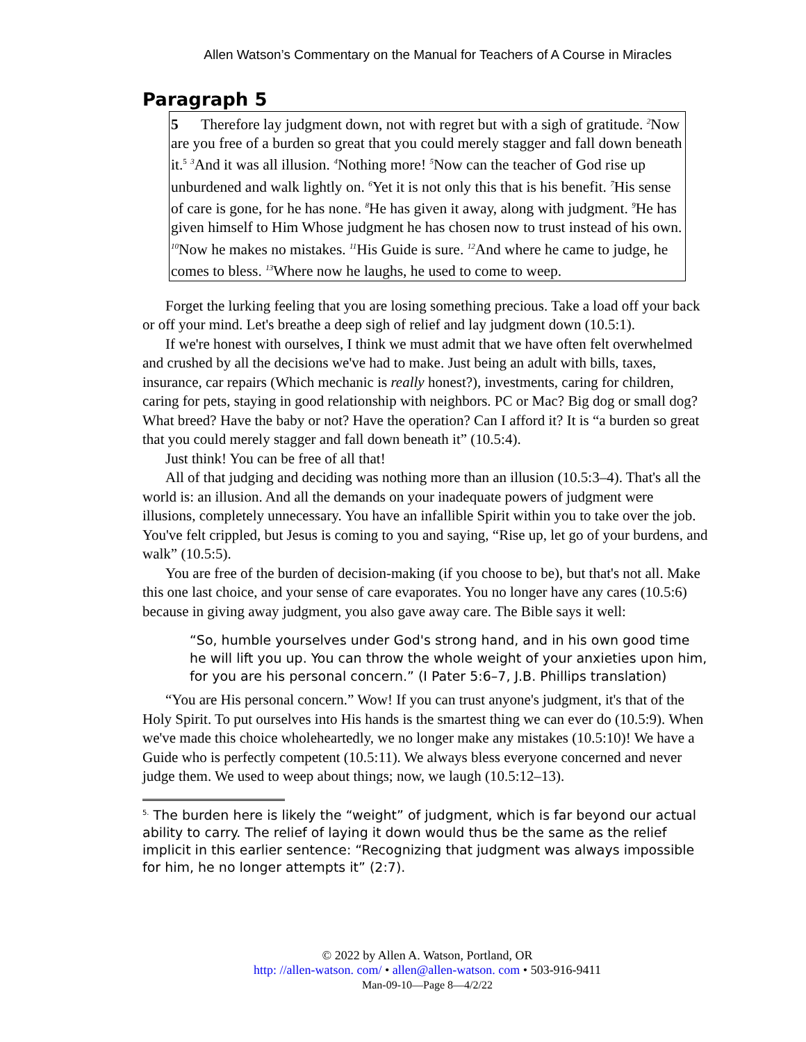Allen Watson’s Commentary on the Manual for Teachers of A Course in Miracles
Paragraph 5
5 Therefore lay judgment down, not with regret but with a sigh of gratitude. <sup>2</sup>Now are you free of a burden so great that you could merely stagger and fall down beneath it.<sup>5</sup> <sup>3</sup>And it was all illusion. <sup>4</sup>Nothing more! <sup>5</sup>Now can the teacher of God rise up unburdened and walk lightly on. <sup>6</sup>Yet it is not only this that is his benefit. <sup>7</sup>His sense of care is gone, for he has none. <sup>8</sup>He has given it away, along with judgment. <sup>9</sup>He has given himself to Him Whose judgment he has chosen now to trust instead of his own. <sup>10</sup>Now he makes no mistakes. <sup>11</sup>His Guide is sure. <sup>12</sup>And where he came to judge, he comes to bless. <sup>13</sup>Where now he laughs, he used to come to weep.
Forget the lurking feeling that you are losing something precious. Take a load off your back or off your mind. Let's breathe a deep sigh of relief and lay judgment down (10.5:1).
If we're honest with ourselves, I think we must admit that we have often felt overwhelmed and crushed by all the decisions we've had to make. Just being an adult with bills, taxes, insurance, car repairs (Which mechanic is really honest?), investments, caring for children, caring for pets, staying in good relationship with neighbors. PC or Mac? Big dog or small dog? What breed? Have the baby or not? Have the operation? Can I afford it? It is “a burden so great that you could merely stagger and fall down beneath it” (10.5:4).
Just think! You can be free of all that!
All of that judging and deciding was nothing more than an illusion (10.5:3–4). That's all the world is: an illusion. And all the demands on your inadequate powers of judgment were illusions, completely unnecessary. You have an infallible Spirit within you to take over the job. You've felt crippled, but Jesus is coming to you and saying, “Rise up, let go of your burdens, and walk” (10.5:5).
You are free of the burden of decision-making (if you choose to be), but that's not all. Make this one last choice, and your sense of care evaporates. You no longer have any cares (10.5:6) because in giving away judgment, you also gave away care. The Bible says it well:
“So, humble yourselves under God's strong hand, and in his own good time he will lift you up. You can throw the whole weight of your anxieties upon him, for you are his personal concern.” (I Pater 5:6–7, J.B. Phillips translation)
“You are His personal concern.” Wow! If you can trust anyone's judgment, it's that of the Holy Spirit. To put ourselves into His hands is the smartest thing we can ever do (10.5:9). When we've made this choice wholeheartedly, we no longer make any mistakes (10.5:10)! We have a Guide who is perfectly competent (10.5:11). We always bless everyone concerned and never judge them. We used to weep about things; now, we laugh (10.5:12–13).
<sup>5.</sup> The burden here is likely the “weight” of judgment, which is far beyond our actual ability to carry. The relief of laying it down would thus be the same as the relief implicit in this earlier sentence: “Recognizing that judgment was always impossible for him, he no longer attempts it” (2:7).
© 2022 by Allen A. Watson, Portland, OR
http: //allen-watson. com/ • allen@allen-watson. com • 503-916-9411
Man-09-10—Page 8—4/2/22